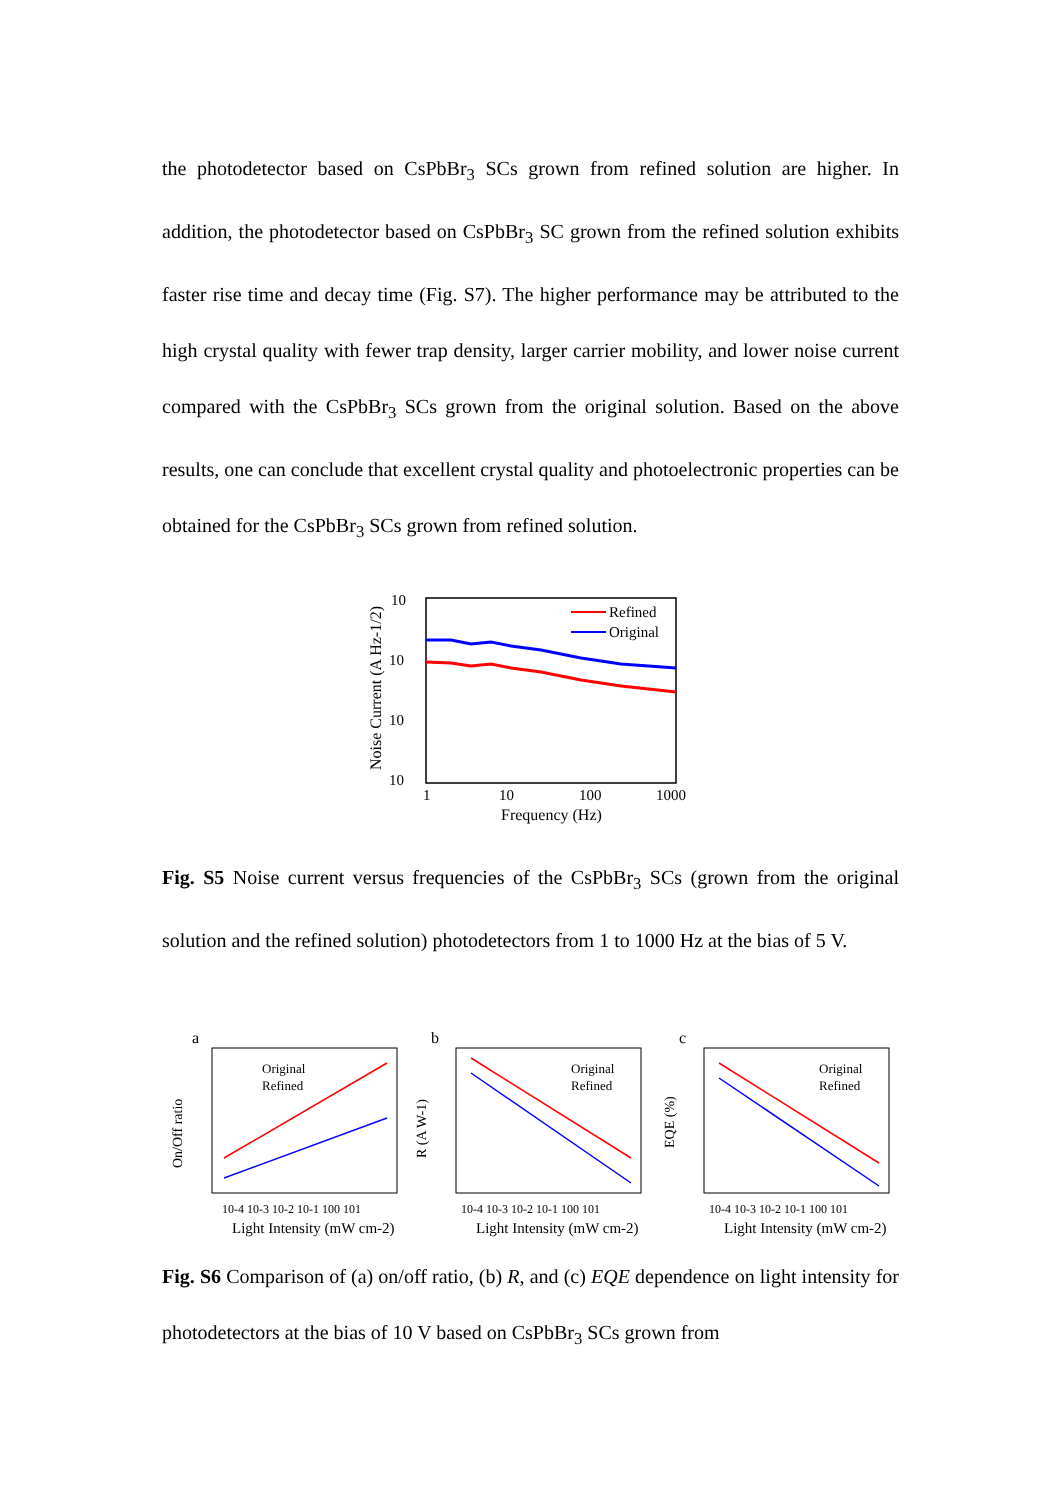the photodetector based on CsPbBr<sub>3</sub> SCs grown from refined solution are higher. In addition, the photodetector based on CsPbBr<sub>3</sub> SC grown from the refined solution exhibits faster rise time and decay time (Fig. S7). The higher performance may be attributed to the high crystal quality with fewer trap density, larger carrier mobility, and lower noise current compared with the CsPbBr<sub>3</sub> SCs grown from the original solution. Based on the above results, one can conclude that excellent crystal quality and photoelectronic properties can be obtained for the CsPbBr<sub>3</sub> SCs grown from refined solution.
10
10
10
10
1
10
100
1000
Frequency (Hz)
Noise Current (A Hz-1/2)
Refined
Original
Fig. S5 Noise current versus frequencies of the CsPbBr<sub>3</sub> SCs (grown from the original solution and the refined solution) photodetectors from 1 to 1000 Hz at the bias of 5 V.
a
Original
Refined
10-4 10-3 10-2 10-1 100 101
Light Intensity (mW cm-2)
On/Off ratio
b
Original
Refined
10-4 10-3 10-2 10-1 100 101
Light Intensity (mW cm-2)
R (A W-1)
c
Original
Refined
10-4 10-3 10-2 10-1 100 101
Light Intensity (mW cm-2)
EQE (%)
Fig. S6 Comparison of (a) on/off ratio, (b) R, and (c) EQE dependence on light intensity for photodetectors at the bias of 10 V based on CsPbBr<sub>3</sub> SCs grown from